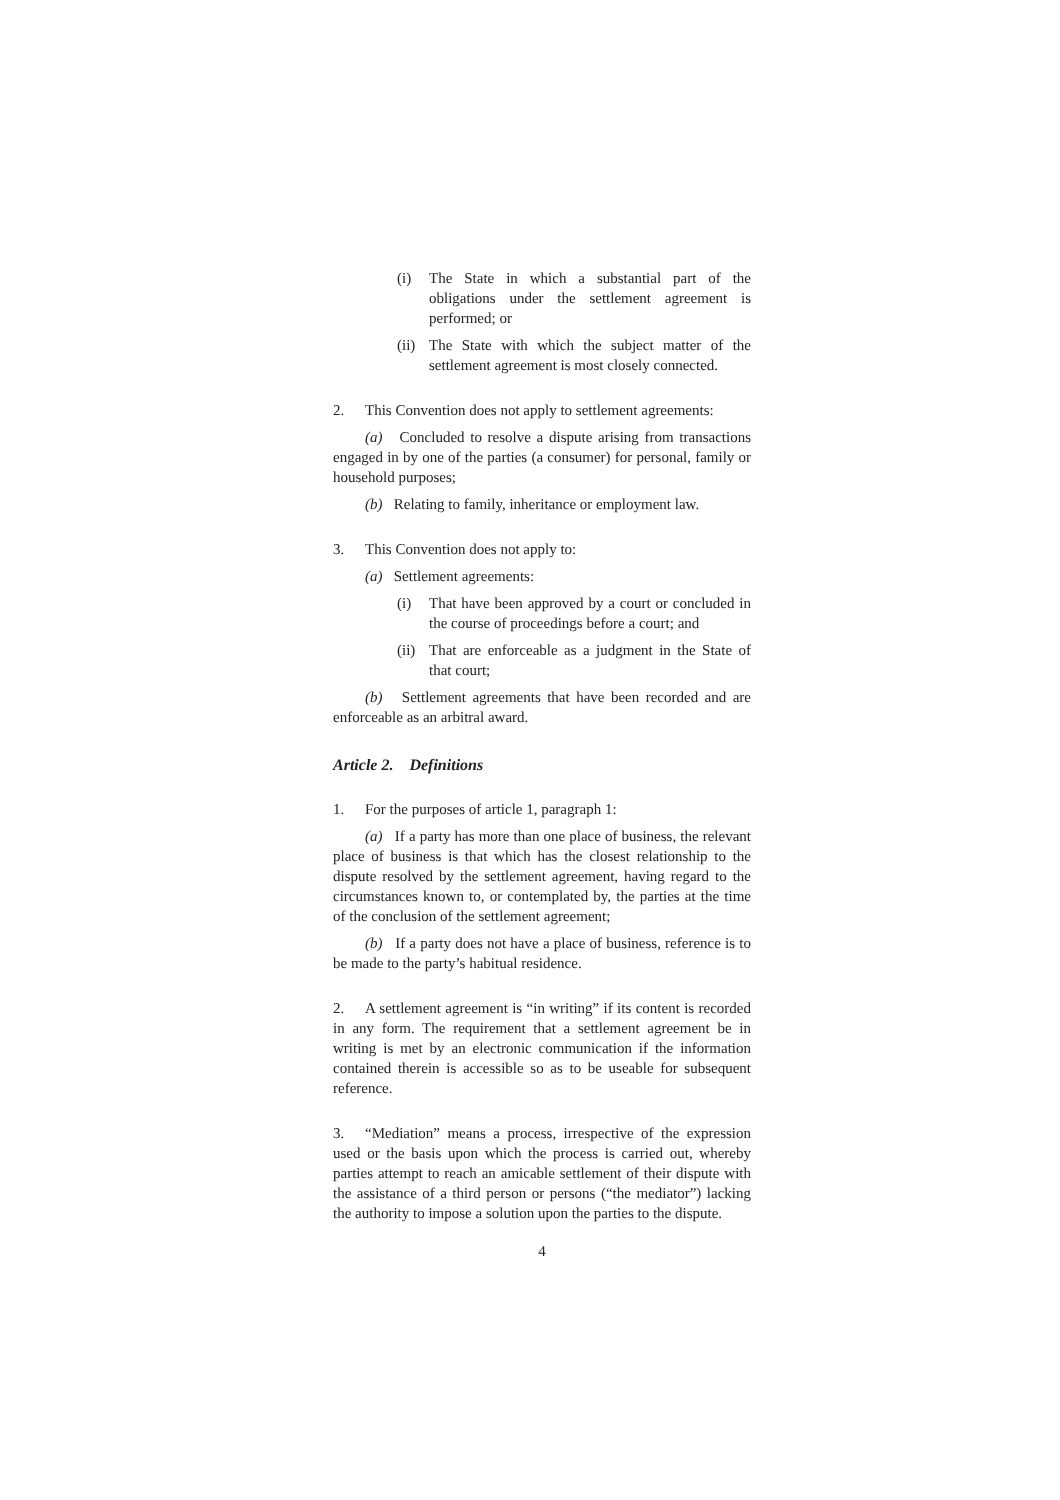(i) The State in which a substantial part of the obligations under the settlement agreement is performed; or
(ii) The State with which the subject matter of the settlement agreement is most closely connected.
2. This Convention does not apply to settlement agreements:
(a) Concluded to resolve a dispute arising from transactions engaged in by one of the parties (a consumer) for personal, family or household purposes;
(b) Relating to family, inheritance or employment law.
3. This Convention does not apply to:
(a) Settlement agreements:
(i) That have been approved by a court or concluded in the course of proceedings before a court; and
(ii) That are enforceable as a judgment in the State of that court;
(b) Settlement agreements that have been recorded and are enforceable as an arbitral award.
Article 2. Definitions
1. For the purposes of article 1, paragraph 1:
(a) If a party has more than one place of business, the relevant place of business is that which has the closest relationship to the dispute resolved by the settlement agreement, having regard to the circumstances known to, or contemplated by, the parties at the time of the conclusion of the settlement agreement;
(b) If a party does not have a place of business, reference is to be made to the party’s habitual residence.
2. A settlement agreement is “in writing” if its content is recorded in any form. The requirement that a settlement agreement be in writing is met by an electronic communication if the information contained therein is accessible so as to be useable for subsequent reference.
3. “Mediation” means a process, irrespective of the expression used or the basis upon which the process is carried out, whereby parties attempt to reach an amicable settlement of their dispute with the assistance of a third person or persons (“the mediator”) lacking the authority to impose a solution upon the parties to the dispute.
4